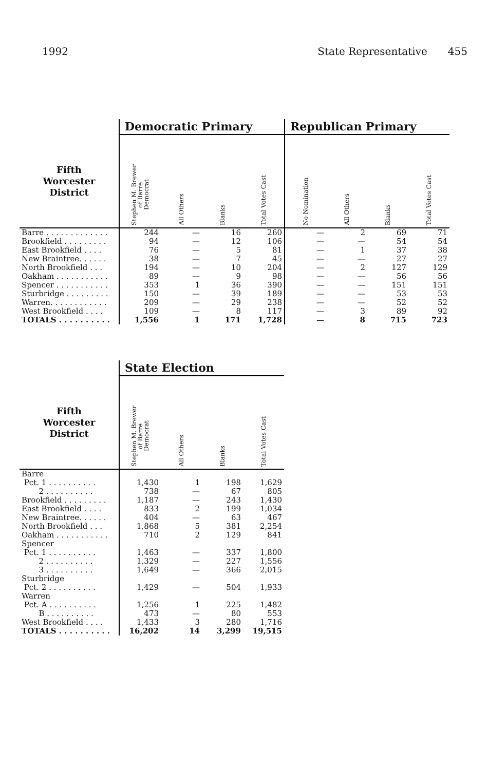1992 State Representative 455
| | Democratic Primary | | | | Republican Primary | | | |
| --- | --- | --- | --- | --- | --- | --- | --- | --- |
| Fifth Worcester District | Stephen M. Brewer of Barre Democrat | All Others | Blanks | Total Votes Cast | No Nomination | All Others | Blanks | Total Votes Cast |
| Barre . . . . . . . . . . . . . | 244 | — | 16 | 260 | — | 2 | 69 | 71 |
| Brookfield . . . . . . . . . | 94 | — | 12 | 106 | — | — | 54 | 54 |
| East Brookfield . . . . | 76 | — | 5 | 81 | — | 1 | 37 | 38 |
| New Braintree. . . . . . | 38 | — | 7 | 45 | — | — | 27 | 27 |
| North Brookfield . . . | 194 | — | 10 | 204 | — | 2 | 127 | 129 |
| Oakham . . . . . . . . . . . | 89 | — | 9 | 98 | — | — | 56 | 56 |
| Spencer . . . . . . . . . . . | 353 | 1 | 36 | 390 | — | — | 151 | 151 |
| Sturbridge . . . . . . . . . | 150 | — | 39 | 189 | — | — | 53 | 53 |
| Warren. . . . . . . . . . . . | 209 | — | 29 | 238 | — | — | 52 | 52 |
| West Brookfield . . . . | 109 | — | 8 | 117 | — | 3 | 89 | 92 |
| TOTALS . . . . . . . . . . | 1,556 | 1 | 171 | 1,728 | — | 8 | 715 | 723 |
| | State Election | | | |
| --- | --- | --- | --- | --- |
| Fifth Worcester District | Stephen M. Brewer of Barre Democrat | All Others | Blanks | Total Votes Cast |
| Barre | | | | |
| Pct. 1 . . . . . . . . . . | 1,430 | 1 | 198 | 1,629 |
| 2 . . . . . . . . . . | 738 | — | 67 | 805 |
| Brookfield . . . . . . . . . | 1,187 | — | 243 | 1,430 |
| East Brookfield . . . . | 833 | 2 | 199 | 1,034 |
| New Braintree. . . . . . | 404 | — | 63 | 467 |
| North Brookfield . . . | 1,868 | 5 | 381 | 2,254 |
| Oakham . . . . . . . . . . . | 710 | 2 | 129 | 841 |
| Spencer | | | | |
| Pct. 1 . . . . . . . . . . | 1,463 | — | 337 | 1,800 |
| 2 . . . . . . . . . . | 1,329 | — | 227 | 1,556 |
| 3 . . . . . . . . . . | 1,649 | — | 366 | 2,015 |
| Sturbridge | | | | |
| Pct. 2 . . . . . . . . . . | 1,429 | — | 504 | 1,933 |
| Warren | | | | |
| Pct. A . . . . . . . . . . | 1,256 | 1 | 225 | 1,482 |
| B . . . . . . . . . . | 473 | — | 80 | 553 |
| West Brookfield . . . . | 1,433 | 3 | 280 | 1,716 |
| TOTALS . . . . . . . . . . | 16,202 | 14 | 3,299 | 19,515 |